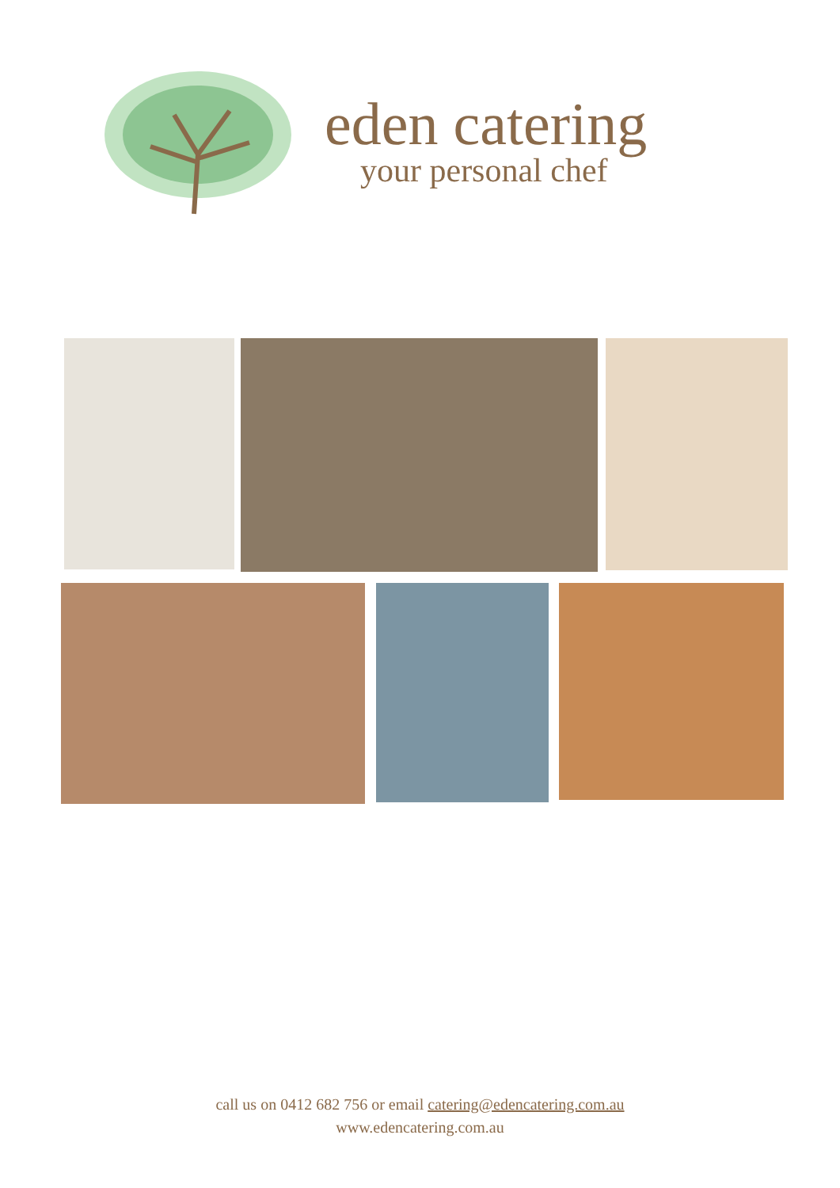eden catering
your personal chef
call us on 0412 682 756 or email catering@edencatering.com.au
www.edencatering.com.au